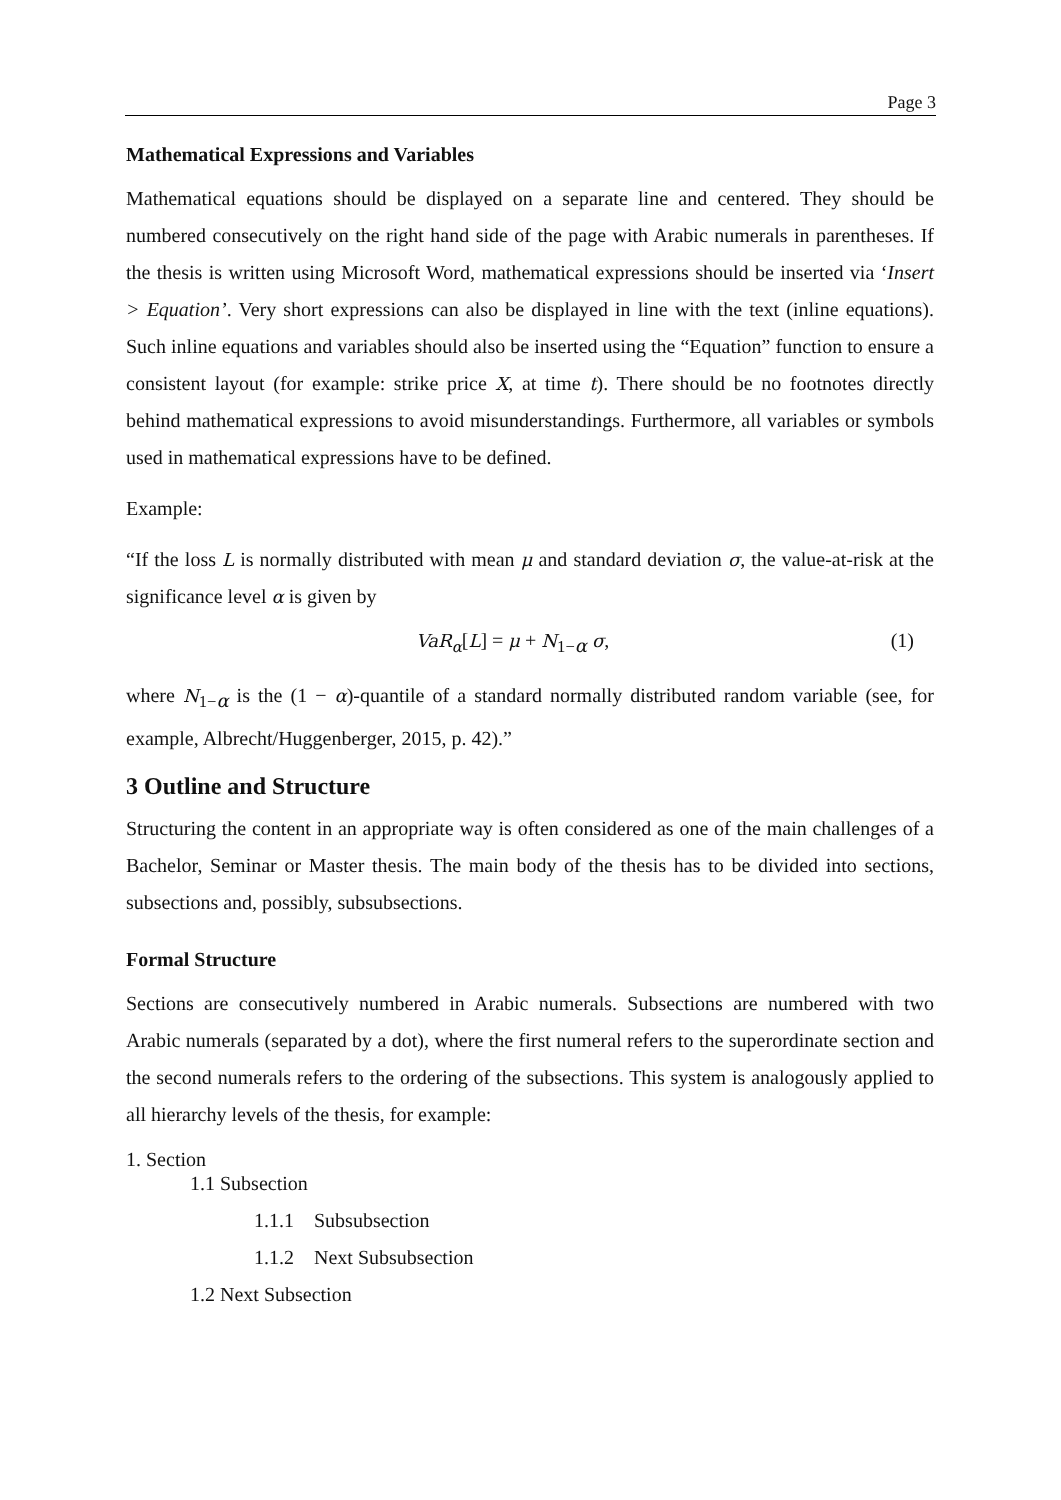Page 3
Mathematical Expressions and Variables
Mathematical equations should be displayed on a separate line and centered. They should be numbered consecutively on the right hand side of the page with Arabic numerals in parentheses. If the thesis is written using Microsoft Word, mathematical expressions should be inserted via ‘Insert > Equation’. Very short expressions can also be displayed in line with the text (inline equations). Such inline equations and variables should also be inserted using the “Equation” function to ensure a consistent layout (for example: strike price X, at time t). There should be no footnotes directly behind mathematical expressions to avoid misunderstandings. Furthermore, all variables or symbols used in mathematical expressions have to be defined.
Example:
“If the loss L is normally distributed with mean μ and standard deviation σ, the value-at-risk at the significance level α is given by
VaR<sub>α</sub>[L] = μ + N<sub>1−α</sub> σ, (1)
where N<sub>1−α</sub> is the (1 − α)-quantile of a standard normally distributed random variable (see, for example, Albrecht/Huggenberger, 2015, p. 42).”
3 Outline and Structure
Structuring the content in an appropriate way is often considered as one of the main challenges of a Bachelor, Seminar or Master thesis. The main body of the thesis has to be divided into sections, subsections and, possibly, subsubsections.
Formal Structure
Sections are consecutively numbered in Arabic numerals. Subsections are numbered with two Arabic numerals (separated by a dot), where the first numeral refers to the superordinate section and the second numerals refers to the ordering of the subsections. This system is analogously applied to all hierarchy levels of the thesis, for example:
1. Section
1.1 Subsection
1.1.1 Subsubsection
1.1.2 Next Subsubsection
1.2 Next Subsection